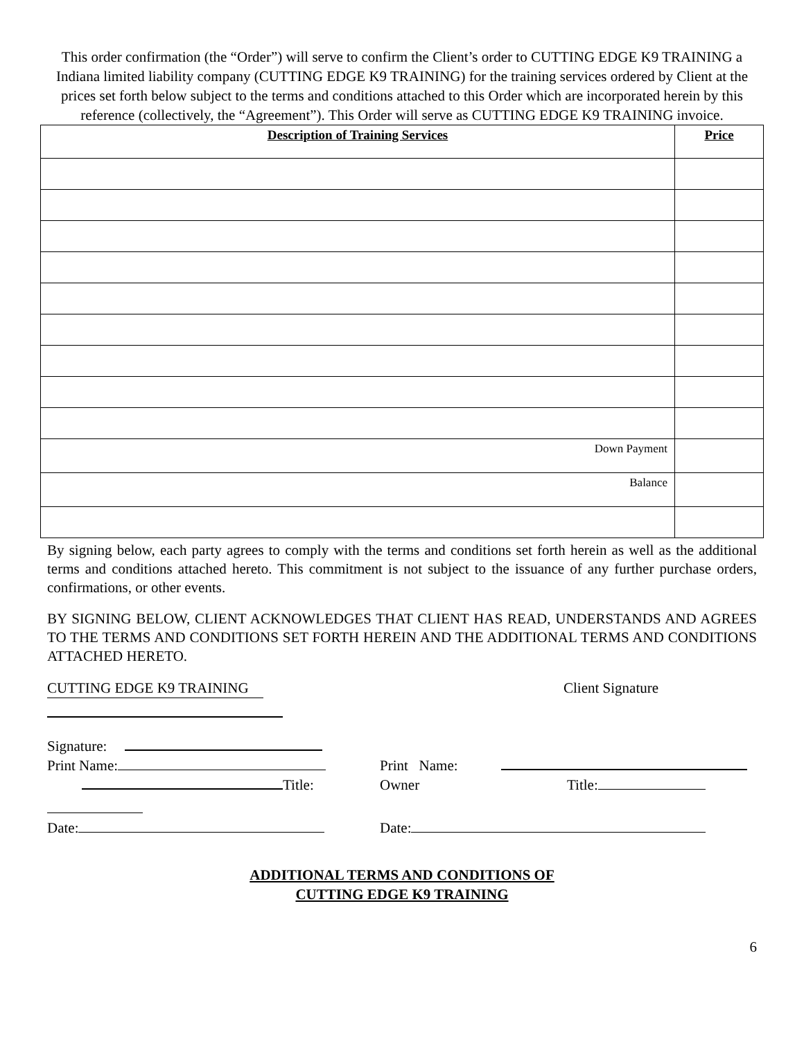This order confirmation (the “Order”) will serve to confirm the Client’s order to CUTTING EDGE K9 TRAINING a Indiana limited liability company (CUTTING EDGE K9 TRAINING) for the training services ordered by Client at the prices set forth below subject to the terms and conditions attached to this Order which are incorporated herein by this reference (collectively, the “Agreement”). This Order will serve as CUTTING EDGE K9 TRAINING invoice.
| Description of Training Services | Price |
| --- | --- |
| Down Payment | |
| Balance | |
By signing below, each party agrees to comply with the terms and conditions set forth herein as well as the additional terms and conditions attached hereto. This commitment is not subject to the issuance of any further purchase orders, confirmations, or other events.
BY SIGNING BELOW, CLIENT ACKNOWLEDGES THAT CLIENT HAS READ, UNDERSTANDS AND AGREES TO THE TERMS AND CONDITIONS SET FORTH HEREIN AND THE ADDITIONAL TERMS AND CONDITIONS ATTACHED HERETO.
CUTTING EDGE K9 TRAINING Client Signature
Signature:
Print Name: Print Name:
Title: Owner Title:
Date: Date:
ADDITIONAL TERMS AND CONDITIONS OF
CUTTING EDGE K9 TRAINING
6